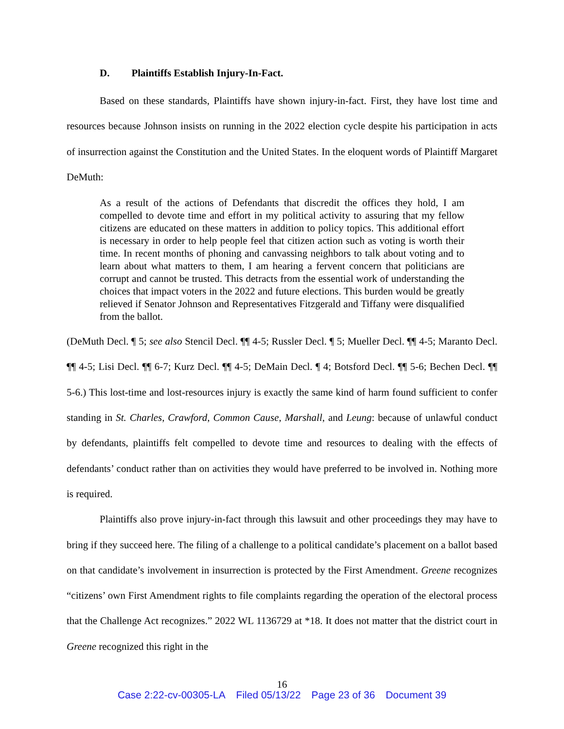D. Plaintiffs Establish Injury-In-Fact.
Based on these standards, Plaintiffs have shown injury-in-fact. First, they have lost time and resources because Johnson insists on running in the 2022 election cycle despite his participation in acts of insurrection against the Constitution and the United States. In the eloquent words of Plaintiff Margaret DeMuth:
As a result of the actions of Defendants that discredit the offices they hold, I am compelled to devote time and effort in my political activity to assuring that my fellow citizens are educated on these matters in addition to policy topics. This additional effort is necessary in order to help people feel that citizen action such as voting is worth their time. In recent months of phoning and canvassing neighbors to talk about voting and to learn about what matters to them, I am hearing a fervent concern that politicians are corrupt and cannot be trusted. This detracts from the essential work of understanding the choices that impact voters in the 2022 and future elections. This burden would be greatly relieved if Senator Johnson and Representatives Fitzgerald and Tiffany were disqualified from the ballot.
(DeMuth Decl. ¶ 5; see also Stencil Decl. ¶¶ 4-5; Russler Decl. ¶ 5; Mueller Decl. ¶¶ 4-5; Maranto Decl. ¶¶ 4-5; Lisi Decl. ¶¶ 6-7; Kurz Decl. ¶¶ 4-5; DeMain Decl. ¶ 4; Botsford Decl. ¶¶ 5-6; Bechen Decl. ¶¶ 5-6.) This lost-time and lost-resources injury is exactly the same kind of harm found sufficient to confer standing in St. Charles, Crawford, Common Cause, Marshall, and Leung: because of unlawful conduct by defendants, plaintiffs felt compelled to devote time and resources to dealing with the effects of defendants’ conduct rather than on activities they would have preferred to be involved in. Nothing more is required.
Plaintiffs also prove injury-in-fact through this lawsuit and other proceedings they may have to bring if they succeed here. The filing of a challenge to a political candidate’s placement on a ballot based on that candidate’s involvement in insurrection is protected by the First Amendment. Greene recognizes “citizens’ own First Amendment rights to file complaints regarding the operation of the electoral process that the Challenge Act recognizes.” 2022 WL 1136729 at *18. It does not matter that the district court in Greene recognized this right in the
16
Case 2:22-cv-00305-LA Filed 05/13/22 Page 23 of 36 Document 39